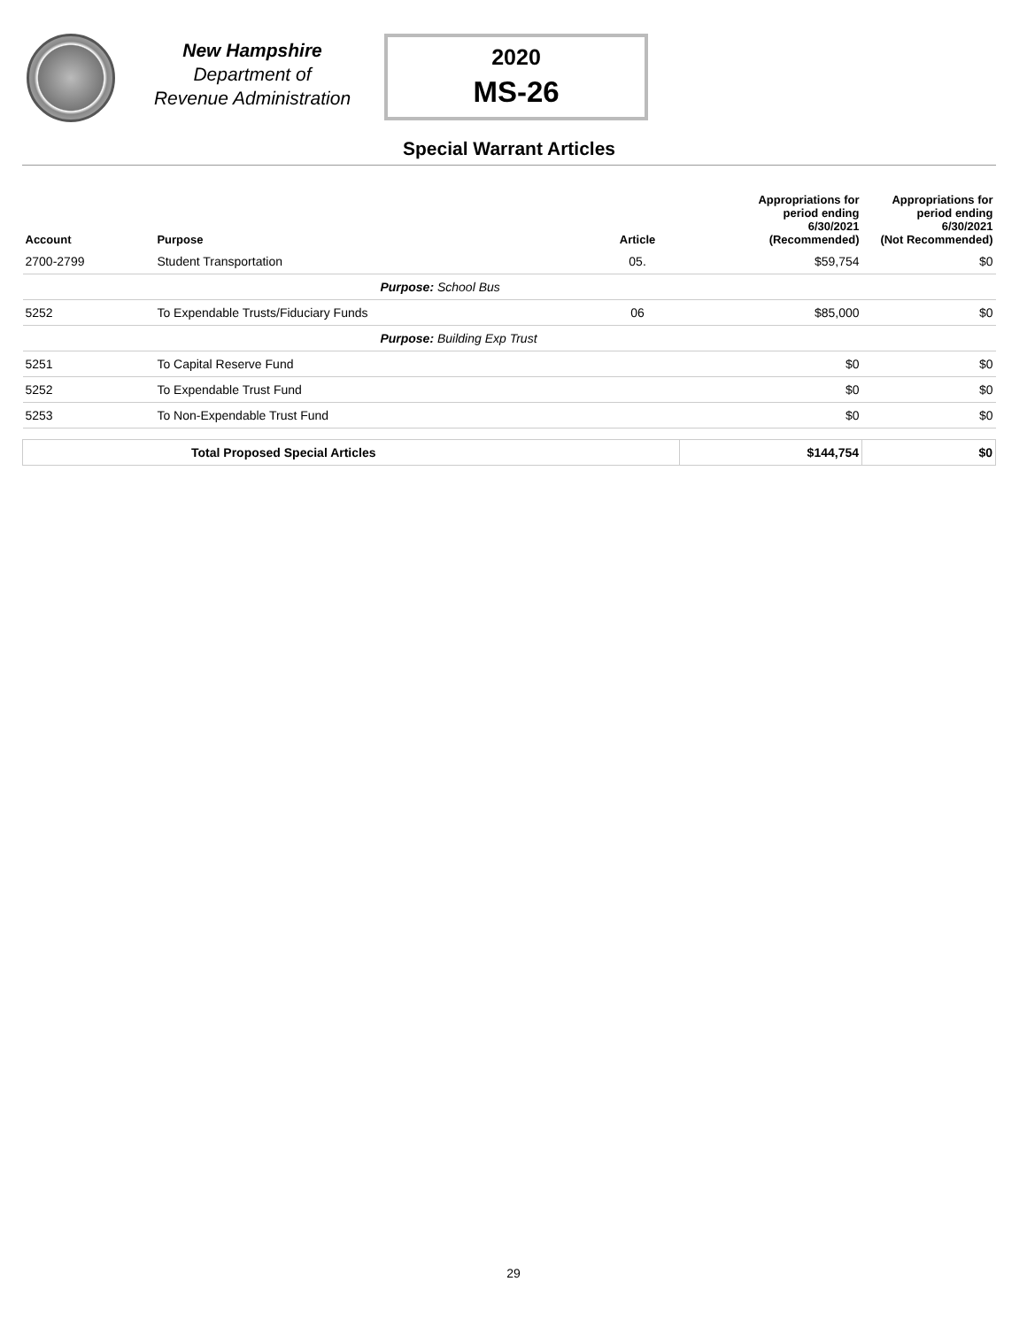New Hampshire
Department of
Revenue Administration
2020
MS-26
Special Warrant Articles
| Account | Purpose | Article | Appropriations for period ending 6/30/2021 (Recommended) | Appropriations for period ending 6/30/2021 (Not Recommended) |
| --- | --- | --- | --- | --- |
| 2700-2799 | Student Transportation | 05. | $59,754 | $0 |
| | Purpose: School Bus | | | |
| 5252 | To Expendable Trusts/Fiduciary Funds | 06 | $85,000 | $0 |
| | Purpose: Building Exp Trust | | | |
| 5251 | To Capital Reserve Fund | | $0 | $0 |
| 5252 | To Expendable Trust Fund | | $0 | $0 |
| 5253 | To Non-Expendable Trust Fund | | $0 | $0 |
| Total Proposed Special Articles | | | $144,754 | $0 |
29